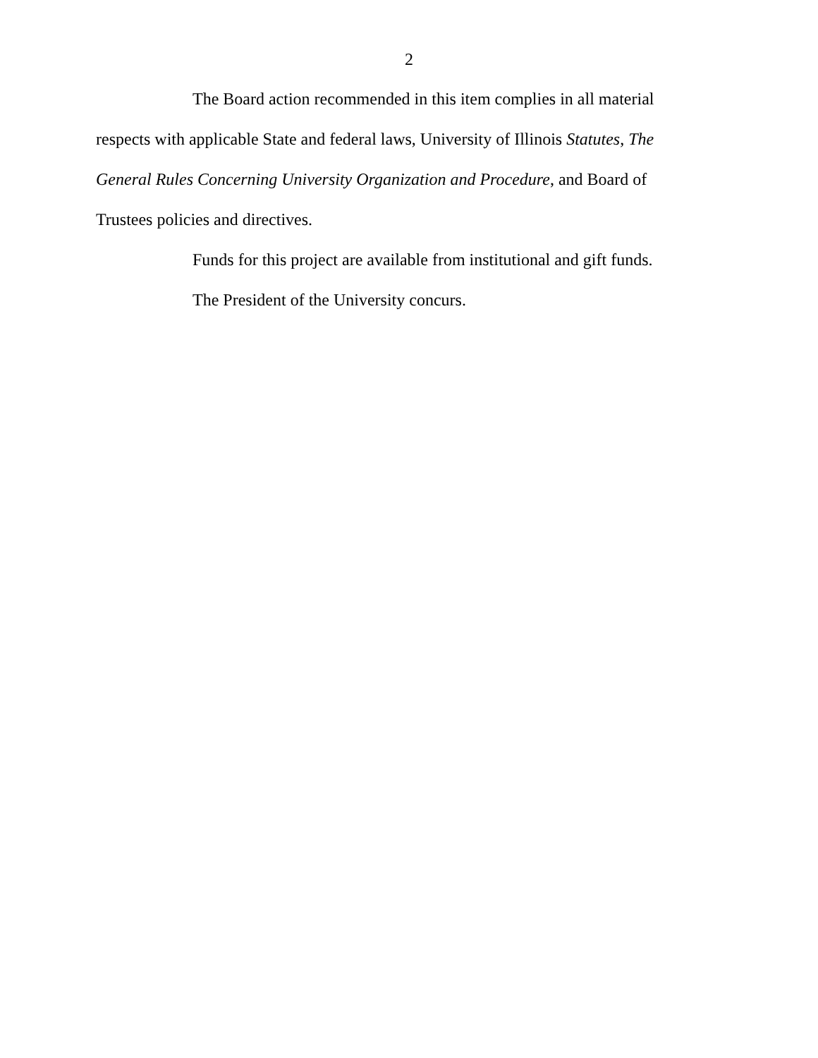2
The Board action recommended in this item complies in all material respects with applicable State and federal laws, University of Illinois Statutes, The General Rules Concerning University Organization and Procedure, and Board of Trustees policies and directives.
Funds for this project are available from institutional and gift funds.
The President of the University concurs.